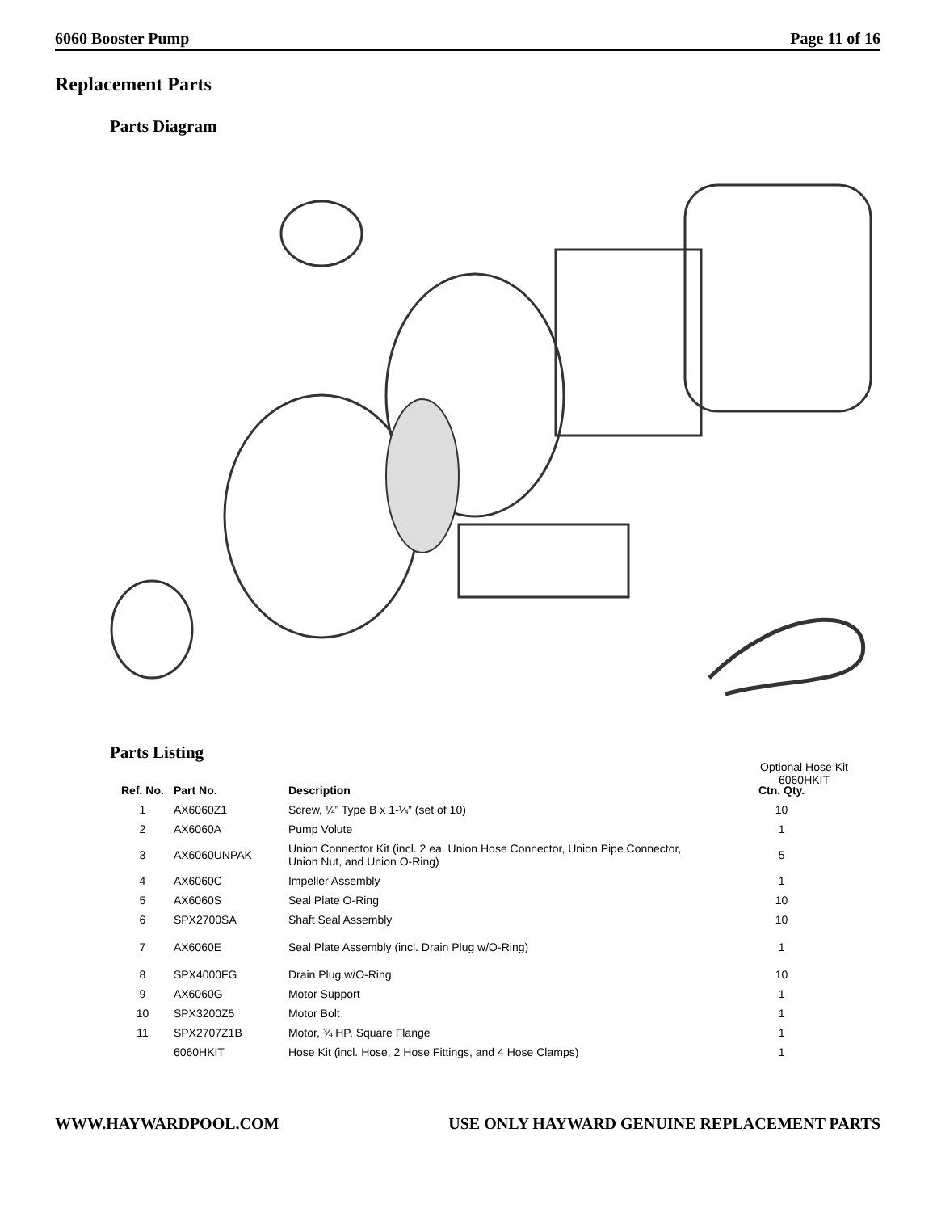6060 Booster Pump Page 11 of 16
Replacement Parts
Parts Diagram
Optional Hose Kit
6060HKIT
Parts Listing
| Ref. No. | Part No. | Description | Ctn. Qty. |
| --- | --- | --- | --- |
| 1 | AX6060Z1 | Screw, ¼” Type B x 1-¼” (set of 10) | 10 |
| 2 | AX6060A | Pump Volute | 1 |
| 3 | AX6060UNPAK | Union Connector Kit (incl. 2 ea. Union Hose Connector, Union Pipe Connector, Union Nut, and Union O-Ring) | 5 |
| 4 | AX6060C | Impeller Assembly | 1 |
| 5 | AX6060S | Seal Plate O-Ring | 10 |
| 6 | SPX2700SA | Shaft Seal Assembly | 10 |
| 7 | AX6060E | Seal Plate Assembly (incl. Drain Plug w/O-Ring) | 1 |
| 8 | SPX4000FG | Drain Plug w/O-Ring | 10 |
| 9 | AX6060G | Motor Support | 1 |
| 10 | SPX3200Z5 | Motor Bolt | 1 |
| 11 | SPX2707Z1B | Motor, ¾ HP, Square Flange | 1 |
| | 6060HKIT | Hose Kit (incl. Hose, 2 Hose Fittings, and 4 Hose Clamps) | 1 |
WWW.HAYWARDPOOL.COM USE ONLY HAYWARD GENUINE REPLACEMENT PARTS